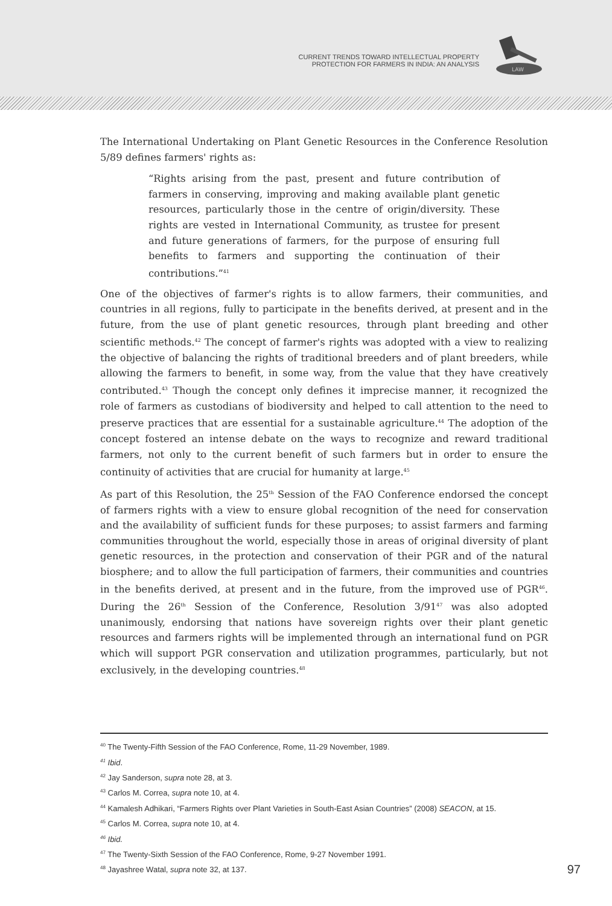CURRENT TRENDS TOWARD INTELLECTUAL PROPERTY
PROTECTION FOR FARMERS IN INDIA: AN ANALYSIS
LAW
The International Undertaking on Plant Genetic Resources in the Conference Resolution 5/89 defines farmers' rights as:
“Rights arising from the past, present and future contribution of farmers in conserving, improving and making available plant genetic resources, particularly those in the centre of origin/diversity. These rights are vested in International Community, as trustee for present and future generations of farmers, for the purpose of ensuring full benefits to farmers and supporting the continuation of their contributions.”<sup>41</sup>
One of the objectives of farmer's rights is to allow farmers, their communities, and countries in all regions, fully to participate in the benefits derived, at present and in the future, from the use of plant genetic resources, through plant breeding and other scientific methods.<sup>42</sup> The concept of farmer's rights was adopted with a view to realizing the objective of balancing the rights of traditional breeders and of plant breeders, while allowing the farmers to benefit, in some way, from the value that they have creatively contributed.<sup>43</sup> Though the concept only defines it imprecise manner, it recognized the role of farmers as custodians of biodiversity and helped to call attention to the need to preserve practices that are essential for a sustainable agriculture.<sup>44</sup> The adoption of the concept fostered an intense debate on the ways to recognize and reward traditional farmers, not only to the current benefit of such farmers but in order to ensure the continuity of activities that are crucial for humanity at large.<sup>45</sup>
As part of this Resolution, the 25<sup>th</sup> Session of the FAO Conference endorsed the concept of farmers rights with a view to ensure global recognition of the need for conservation and the availability of sufficient funds for these purposes; to assist farmers and farming communities throughout the world, especially those in areas of original diversity of plant genetic resources, in the protection and conservation of their PGR and of the natural biosphere; and to allow the full participation of farmers, their communities and countries in the benefits derived, at present and in the future, from the improved use of PGR<sup>46</sup>. During the 26<sup>th</sup> Session of the Conference, Resolution 3/91<sup>47</sup> was also adopted unanimously, endorsing that nations have sovereign rights over their plant genetic resources and farmers rights will be implemented through an international fund on PGR which will support PGR conservation and utilization programmes, particularly, but not exclusively, in the developing countries.<sup>48</sup>
<sup>40</sup> The Twenty-Fifth Session of the FAO Conference, Rome, 11-29 November, 1989.
<sup>41</sup> Ibid.
<sup>42</sup> Jay Sanderson, supra note 28, at 3.
<sup>43</sup> Carlos M. Correa, supra note 10, at 4.
<sup>44</sup> Kamalesh Adhikari, “Farmers Rights over Plant Varieties in South-East Asian Countries” (2008) SEACON, at 15.
<sup>45</sup> Carlos M. Correa, supra note 10, at 4.
<sup>46</sup> Ibid.
<sup>47</sup> The Twenty-Sixth Session of the FAO Conference, Rome, 9-27 November 1991.
<sup>48</sup> Jayashree Watal, supra note 32, at 137. 97